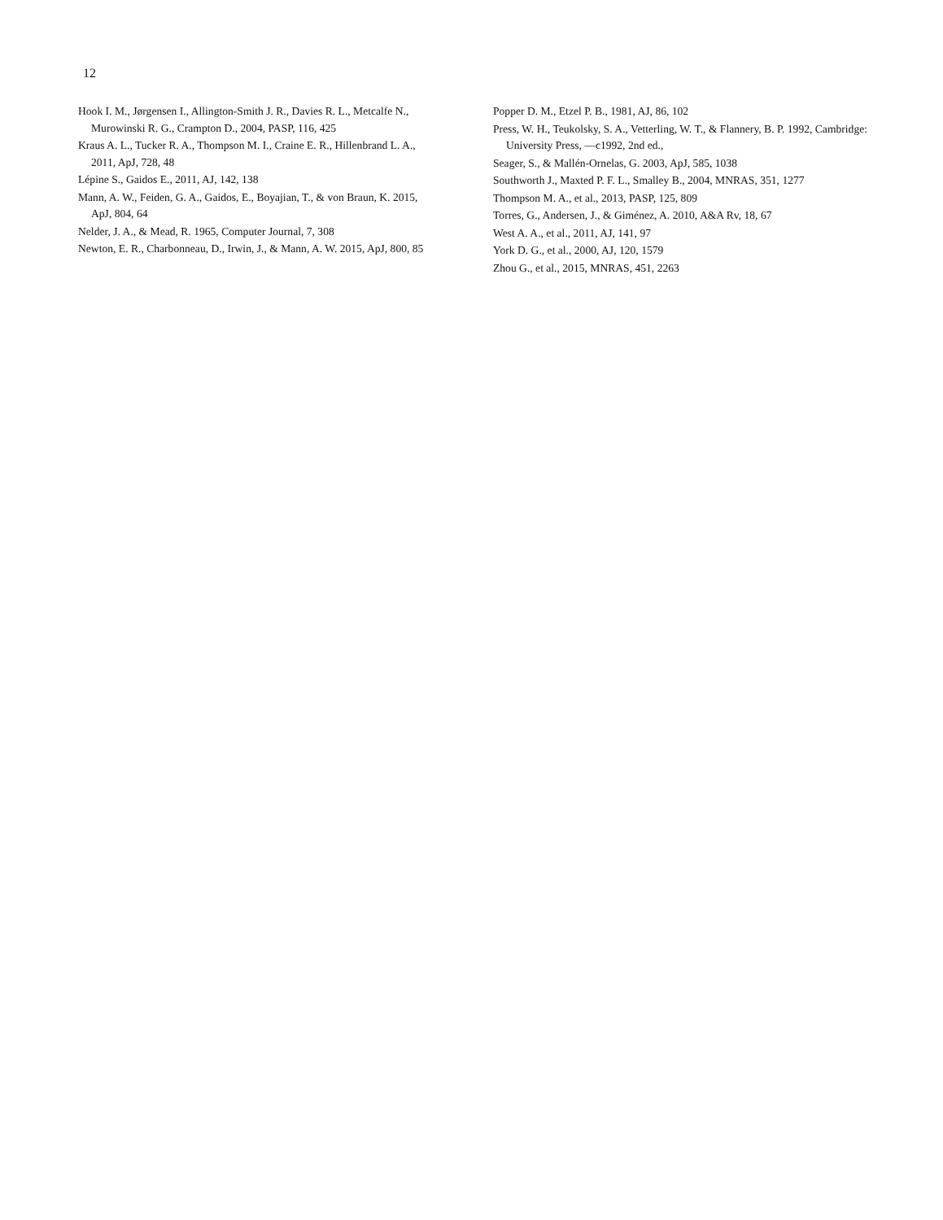12
Hook I. M., Jørgensen I., Allington-Smith J. R., Davies R. L., Metcalfe N., Murowinski R. G., Crampton D., 2004, PASP, 116, 425
Kraus A. L., Tucker R. A., Thompson M. I., Craine E. R., Hillenbrand L. A., 2011, ApJ, 728, 48
Lépine S., Gaidos E., 2011, AJ, 142, 138
Mann, A. W., Feiden, G. A., Gaidos, E., Boyajian, T., & von Braun, K. 2015, ApJ, 804, 64
Nelder, J. A., & Mead, R. 1965, Computer Journal, 7, 308
Newton, E. R., Charbonneau, D., Irwin, J., & Mann, A. W. 2015, ApJ, 800, 85
Popper D. M., Etzel P. B., 1981, AJ, 86, 102
Press, W. H., Teukolsky, S. A., Vetterling, W. T., & Flannery, B. P. 1992, Cambridge: University Press, —c1992, 2nd ed.,
Seager, S., & Mallén-Ornelas, G. 2003, ApJ, 585, 1038
Southworth J., Maxted P. F. L., Smalley B., 2004, MNRAS, 351, 1277
Thompson M. A., et al., 2013, PASP, 125, 809
Torres, G., Andersen, J., & Giménez, A. 2010, A&A Rv, 18, 67
West A. A., et al., 2011, AJ, 141, 97
York D. G., et al., 2000, AJ, 120, 1579
Zhou G., et al., 2015, MNRAS, 451, 2263